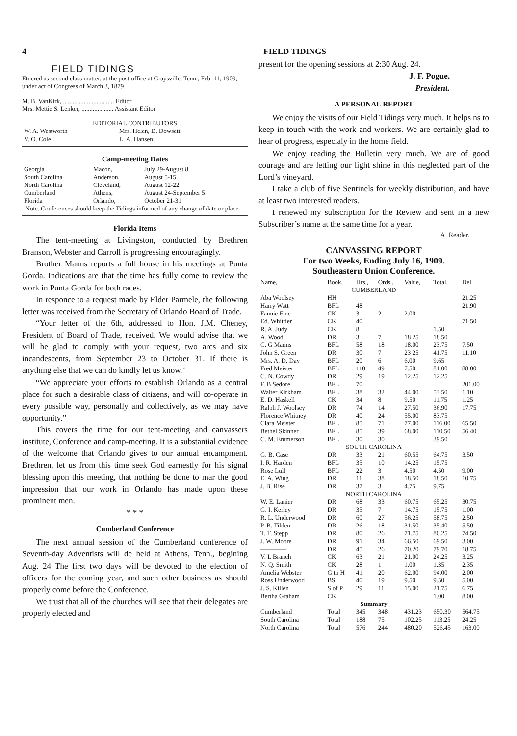4 FIELD TIDINGS
FIELD TIDINGS
Etnered as second class matter, at the post-office at Graysville, Tenn., Feb. 11, 1909, under act of Congress of March 3, 1879
M. B. VanKirk, ................................ Editor
Mrs. Mettie S. Lenker, .................... Assistant Editor
EDITORIAL CONTRIBUTORS
| W. A. Westworth | Mrs. Helen, D. Dowsett |
| V. O. Cole | L. A. Hansen |
Camp-meeting Dates
| Georgia | Macon, | July 29-August 8 |
| South Carolina | Anderson, | August 5-15 |
| North Carolina | Cleveland, | August 12-22 |
| Cumberland | Athens, | August 24-September 5 |
| Florida | Orlando, | October 21-31 |
Note. Conferences should keep the Tidings informed of any change of date or place.
Florida Items
The tent-meeting at Livingston, conducted by Brethren Branson, Webster and Carroll is progressing encouragingly.
Brother Manns reports a full house in his meetings at Punta Gorda. Indications are that the time has fully come to review the work in Punta Gorda for both races.
In responce to a request made by Elder Parmele, the following letter was received from the Secretary of Orlando Board of Trade.
“Your letter of the 6th, addressed to Hon. J.M. Cheney, President of Board of Trade, received. We would advise that we will be glad to comply with your request, two arcs and six incandescents, from September 23 to October 31. If there is anything else that we can do kindly let us know.”
“We appreciate your efforts to establish Orlando as a central place for such a desirable class of citizens, and will co-operate in every possible way, personally and collectively, as we may have opportunity.”
This covers the time for our tent-meeting and canvassers institute, Conference and camp-meeting. It is a substantial evidence of the welcome that Orlando gives to our annual encampment. Brethren, let us from this time seek God earnestly for his signal blessing upon this meeting, that nothing be done to mar the good impression that our work in Orlando has made upon these prominent men.
* * *
Cumberland Conference
The next annual session of the Cumberland conference of Seventh-day Adventists will de held at Athens, Tenn., begining Aug. 24 The first two days will be devoted to the election of officers for the coming year, and such other business as should properly come before the Conference.
We trust that all of the churches will see that their delegates are properly elected and
present for the opening sessions at 2:30 Aug. 24.
J. F. Pogue,
President.
A PERSONAL REPORT
We enjoy the visits of our Field Tidings very much. It helps ns to keep in touch with the work and workers. We are certainly glad to hear of progress, especialy in the home field.
We enjoy reading the Bulletin very much. We are of good courage and are letting our light shine in this neglected part of the Lord’s vineyard.
I take a club of five Sentinels for weekly distribution, and have at least two interested readers.
I renewed my subscription for the Review and sent in a new Subscriber’s name at the same time for a year.
A. Reader.
CANVASSING REPORT
For two Weeks, Ending July 16, 1909.
Southeastern Union Conference.
| Name, | Book, | Hrs., | Ords., | Value, | Total, | Del. |
| --- | --- | --- | --- | --- | --- | --- |
| CUMBERLAND | | | | | | |
| Aba Woolsey | HH | | | | | 21.25 |
| Harry Watt | BFL | 48 | | | | 21.90 |
| Fannie Fine | CK | 3 | 2 | 2.00 | | |
| Ed. Whittier | CK | 40 | | | | 71.50 |
| R. A. Judy | CK | 8 | | | 1.50 | |
| A. Wood | DR | 3 | 7 | 18 25 | 18.50 | |
| C. G Manns | BFL | 58 | 18 | 18.00 | 23.75 | 7.50 |
| John S. Green | DR | 30 | 7 | 23 25 | 41.75 | 11.10 |
| Mrs. A. D. Day | BFL | 20 | 6 | 6.00 | 9.65 | |
| Fred Meister | BFL | 110 | 49 | 7.50 | 81.00 | 88.00 |
| C. N. Cowdy | DR | 29 | 19 | 12.25 | 12.25 | |
| F. B Sedore | BFL | 70 | | | | 201.00 |
| Walter Kirkham | BFL | 38 | 32 | 44.00 | 53.50 | 1.10 |
| E. D. Haskell | CK | 34 | 8 | 9.50 | 11.75 | 1.25 |
| Ralph J. Woolsey | DR | 74 | 14 | 27.50 | 36.90 | 17.75 |
| Florence Whitney | DR | 40 | 24 | 55.00 | 83.75 | |
| Clara Meister | BFL | 85 | 71 | 77.00 | 116.00 | 65.50 |
| Bethel Skinner | BFL | 85 | 39 | 68.00 | 110.50 | 56.40 |
| C. M. Emmerson | BFL | 30 | 30 | | 39.50 | |
| SOUTH CAROLINA | | | | | | |
| G. B. Case | DR | 33 | 21 | 60.55 | 64.75 | 3.50 |
| I. R. Harden | BFL | 35 | 10 | 14.25 | 15.75 | |
| Rose Lull | BFL | 22 | 3 | 4.50 | 4.50 | 9.00 |
| E. A. Wing | DR | 11 | 38 | 18.50 | 18.50 | 10.75 |
| J. B. Rise | DR | 37 | 3 | 4.75 | 9.75 | |
| NORTH CAROLINA | | | | | | |
| W. E. Lanier | DR | 68 | 33 | 60.75 | 65.25 | 30.75 |
| G. I. Kerley | DR | 35 | 7 | 14.75 | 15.75 | 1.00 |
| R. L. Underwood | DR | 60 | 27 | 56.25 | 58.75 | 2.50 |
| P. B. Tilden | DR | 26 | 18 | 31.50 | 35.40 | 5.50 |
| T. T. Stepp | DR | 80 | 26 | 71.75 | 80.25 | 74.50 |
| J. W. Moore | DR | 91 | 34 | 66.50 | 69.50 | 3.00 |
| ———— | DR | 45 | 26 | 70.20 | 79.70 | 18.75 |
| V. L Branch | CK | 63 | 21 | 21.00 | 24.25 | 3.25 |
| N. Q. Smith | CK | 28 | 1 | 1.00 | 1.35 | 2.35 |
| Amelia Webster | G to H | 41 | 20 | 62.00 | 94.00 | 2.00 |
| Ross Underwood | BS | 40 | 19 | 9.50 | 9.50 | 5.00 |
| J. S. Killen | S of P | 29 | 11 | 15.00 | 21.75 | 6.75 |
| Bertha Graham | CK | | | | 1.00 | 8.00 |
| Summary | | | | | | |
| Cumberland | Total | 345 | 348 | 431.23 | 650.30 | 564.75 |
| South Carolina | Total | 188 | 75 | 102.25 | 113.25 | 24.25 |
| North Carolina | Total | 576 | 244 | 480.20 | 526.45 | 163.00 |